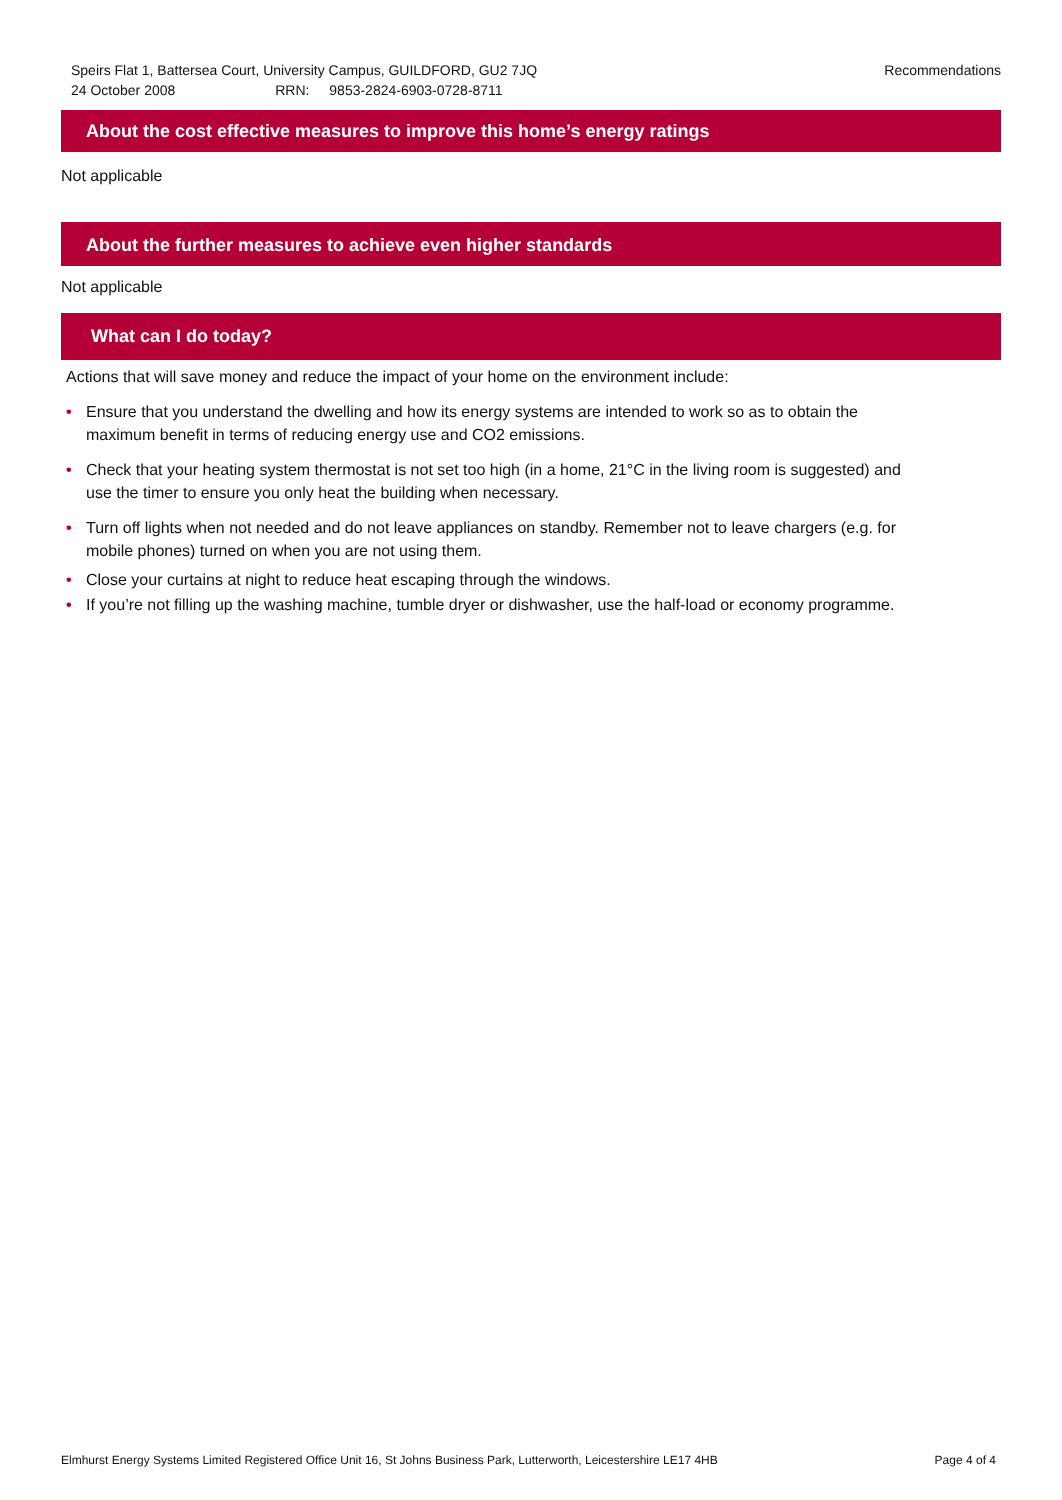Speirs Flat 1, Battersea Court, University Campus, GUILDFORD, GU2 7JQ
24 October 2008 RRN: 9853-2824-6903-0728-8711
Recommendations
About the cost effective measures to improve this home’s energy ratings
Not applicable
About the further measures to achieve even higher standards
Not applicable
What can I do today?
Actions that will save money and reduce the impact of your home on the environment include:
• Ensure that you understand the dwelling and how its energy systems are intended to work so as to obtain the maximum benefit in terms of reducing energy use and CO2 emissions.
• Check that your heating system thermostat is not set too high (in a home, 21°C in the living room is suggested) and use the timer to ensure you only heat the building when necessary.
• Turn off lights when not needed and do not leave appliances on standby. Remember not to leave chargers (e.g. for mobile phones) turned on when you are not using them.
• Close your curtains at night to reduce heat escaping through the windows.
• If you’re not filling up the washing machine, tumble dryer or dishwasher, use the half-load or economy programme.
Elmhurst Energy Systems Limited Registered Office Unit 16, St Johns Business Park, Lutterworth, Leicestershire LE17 4HB Page 4 of 4